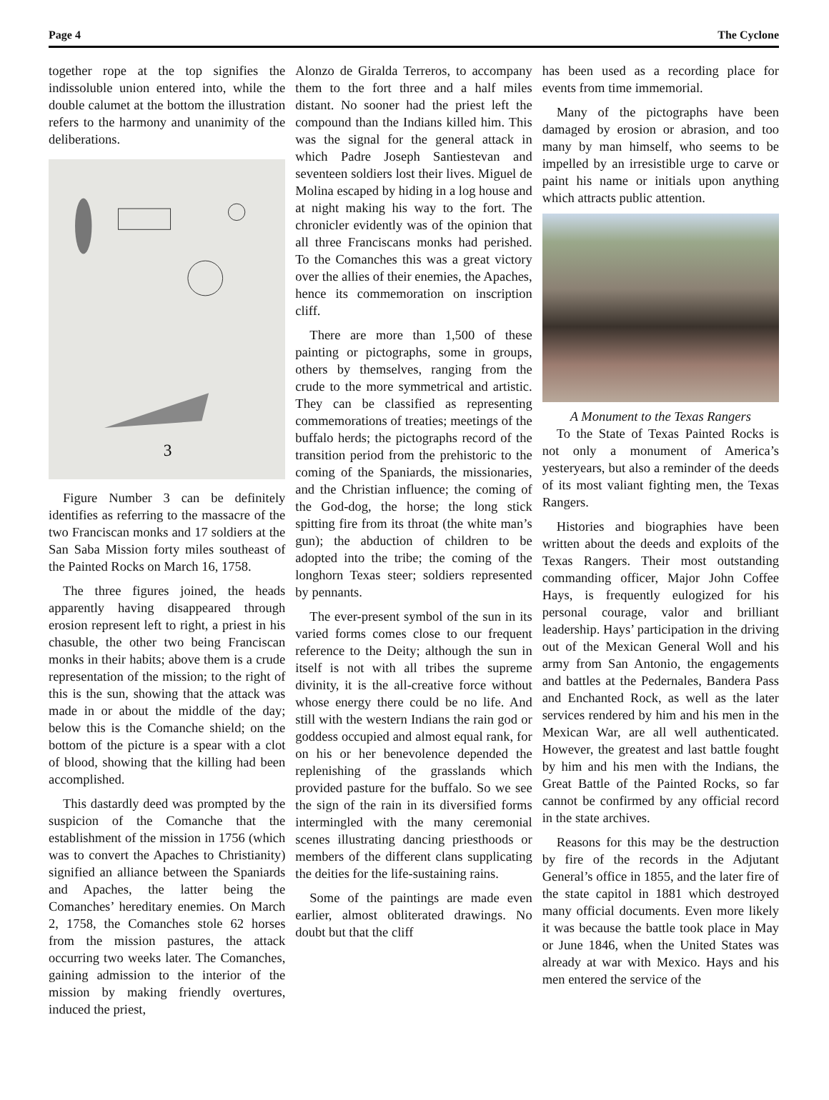Page 4 The Cyclone
together rope at the top signifies the indissoluble union entered into, while the double calumet at the bottom the illustration refers to the harmony and unanimity of the deliberations.
3
Figure Number 3 can be definitely identifies as referring to the massacre of the two Franciscan monks and 17 soldiers at the San Saba Mission forty miles southeast of the Painted Rocks on March 16, 1758.
The three figures joined, the heads apparently having disappeared through erosion represent left to right, a priest in his chasuble, the other two being Franciscan monks in their habits; above them is a crude representation of the mission; to the right of this is the sun, showing that the attack was made in or about the middle of the day; below this is the Comanche shield; on the bottom of the picture is a spear with a clot of blood, showing that the killing had been accomplished.
This dastardly deed was prompted by the suspicion of the Comanche that the establishment of the mission in 1756 (which was to convert the Apaches to Christianity) signified an alliance between the Spaniards and Apaches, the latter being the Comanches’ hereditary enemies. On March 2, 1758, the Comanches stole 62 horses from the mission pastures, the attack occurring two weeks later. The Comanches, gaining admission to the interior of the mission by making friendly overtures, induced the priest,
Alonzo de Giralda Terreros, to accompany them to the fort three and a half miles distant. No sooner had the priest left the compound than the Indians killed him. This was the signal for the general attack in which Padre Joseph Santiestevan and seventeen soldiers lost their lives. Miguel de Molina escaped by hiding in a log house and at night making his way to the fort. The chronicler evidently was of the opinion that all three Franciscans monks had perished. To the Comanches this was a great victory over the allies of their enemies, the Apaches, hence its commemoration on inscription cliff.
There are more than 1,500 of these painting or pictographs, some in groups, others by themselves, ranging from the crude to the more symmetrical and artistic. They can be classified as representing commemorations of treaties; meetings of the buffalo herds; the pictographs record of the transition period from the prehistoric to the coming of the Spaniards, the missionaries, and the Christian influence; the coming of the God-dog, the horse; the long stick spitting fire from its throat (the white man’s gun); the abduction of children to be adopted into the tribe; the coming of the longhorn Texas steer; soldiers represented by pennants.
The ever-present symbol of the sun in its varied forms comes close to our frequent reference to the Deity; although the sun in itself is not with all tribes the supreme divinity, it is the all-creative force without whose energy there could be no life. And still with the western Indians the rain god or goddess occupied and almost equal rank, for on his or her benevolence depended the replenishing of the grasslands which provided pasture for the buffalo. So we see the sign of the rain in its diversified forms intermingled with the many ceremonial scenes illustrating dancing priesthoods or members of the different clans supplicating the deities for the life-sustaining rains.
Some of the paintings are made even earlier, almost obliterated drawings. No doubt but that the cliff
has been used as a recording place for events from time immemorial.
Many of the pictographs have been damaged by erosion or abrasion, and too many by man himself, who seems to be impelled by an irresistible urge to carve or paint his name or initials upon anything which attracts public attention.
A Monument to the Texas Rangers
To the State of Texas Painted Rocks is not only a monument of America’s yesteryears, but also a reminder of the deeds of its most valiant fighting men, the Texas Rangers.
Histories and biographies have been written about the deeds and exploits of the Texas Rangers. Their most outstanding commanding officer, Major John Coffee Hays, is frequently eulogized for his personal courage, valor and brilliant leadership. Hays’ participation in the driving out of the Mexican General Woll and his army from San Antonio, the engagements and battles at the Pedernales, Bandera Pass and Enchanted Rock, as well as the later services rendered by him and his men in the Mexican War, are all well authenticated. However, the greatest and last battle fought by him and his men with the Indians, the Great Battle of the Painted Rocks, so far cannot be confirmed by any official record in the state archives.
Reasons for this may be the destruction by fire of the records in the Adjutant General’s office in 1855, and the later fire of the state capitol in 1881 which destroyed many official documents. Even more likely it was because the battle took place in May or June 1846, when the United States was already at war with Mexico. Hays and his men entered the service of the